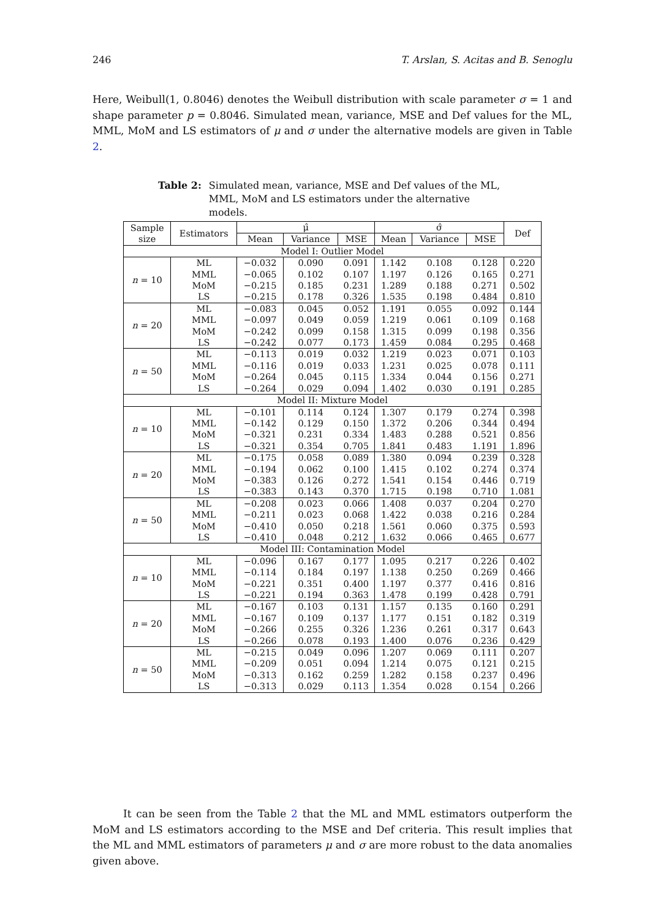246 T. Arslan, S. Acitas and B. Senoglu
Here, Weibull(1, 0.8046) denotes the Weibull distribution with scale parameter σ = 1 and shape parameter p = 0.8046. Simulated mean, variance, MSE and Def values for the ML, MML, MoM and LS estimators of μ and σ under the alternative models are given in Table 2.
Table 2: Simulated mean, variance, MSE and Def values of the ML, MML, MoM and LS estimators under the alternative models.
| Sample size | Estimators | μ̂ | | | σ̂ | | | Def |
| --- | --- | --- | --- | --- | --- | --- | --- | --- |
| | | Mean | Variance | MSE | Mean | Variance | MSE | |
| Model I: Outlier Model | | | | | | | | |
| n = 10 | ML MML MoM LS | −0.032 −0.065 −0.215 −0.215 | 0.090 0.102 0.185 0.178 | 0.091 0.107 0.231 0.326 | 1.142 1.197 1.289 1.535 | 0.108 0.126 0.188 0.198 | 0.128 0.165 0.271 0.484 | 0.220 0.271 0.502 0.810 |
| n = 20 | ML MML MoM LS | −0.083 −0.097 −0.242 −0.242 | 0.045 0.049 0.099 0.077 | 0.052 0.059 0.158 0.173 | 1.191 1.219 1.315 1.459 | 0.055 0.061 0.099 0.084 | 0.092 0.109 0.198 0.295 | 0.144 0.168 0.356 0.468 |
| n = 50 | ML MML MoM LS | −0.113 −0.116 −0.264 −0.264 | 0.019 0.019 0.045 0.029 | 0.032 0.033 0.115 0.094 | 1.219 1.231 1.334 1.402 | 0.023 0.025 0.044 0.030 | 0.071 0.078 0.156 0.191 | 0.103 0.111 0.271 0.285 |
| Model II: Mixture Model | | | | | | | | |
| n = 10 | ML MML MoM LS | −0.101 −0.142 −0.321 −0.321 | 0.114 0.129 0.231 0.354 | 0.124 0.150 0.334 0.705 | 1.307 1.372 1.483 1.841 | 0.179 0.206 0.288 0.483 | 0.274 0.344 0.521 1.191 | 0.398 0.494 0.856 1.896 |
| n = 20 | ML MML MoM LS | −0.175 −0.194 −0.383 −0.383 | 0.058 0.062 0.126 0.143 | 0.089 0.100 0.272 0.370 | 1.380 1.415 1.541 1.715 | 0.094 0.102 0.154 0.198 | 0.239 0.274 0.446 0.710 | 0.328 0.374 0.719 1.081 |
| n = 50 | ML MML MoM LS | −0.208 −0.211 −0.410 −0.410 | 0.023 0.023 0.050 0.048 | 0.066 0.068 0.218 0.212 | 1.408 1.422 1.561 1.632 | 0.037 0.038 0.060 0.066 | 0.204 0.216 0.375 0.465 | 0.270 0.284 0.593 0.677 |
| Model III: Contamination Model | | | | | | | | |
| n = 10 | ML MML MoM LS | −0.096 −0.114 −0.221 −0.221 | 0.167 0.184 0.351 0.194 | 0.177 0.197 0.400 0.363 | 1.095 1.138 1.197 1.478 | 0.217 0.250 0.377 0.199 | 0.226 0.269 0.416 0.428 | 0.402 0.466 0.816 0.791 |
| n = 20 | ML MML MoM LS | −0.167 −0.167 −0.266 −0.266 | 0.103 0.109 0.255 0.078 | 0.131 0.137 0.326 0.193 | 1.157 1.177 1.236 1.400 | 0.135 0.151 0.261 0.076 | 0.160 0.182 0.317 0.236 | 0.291 0.319 0.643 0.429 |
| n = 50 | ML MML MoM LS | −0.215 −0.209 −0.313 −0.313 | 0.049 0.051 0.162 0.029 | 0.096 0.094 0.259 0.113 | 1.207 1.214 1.282 1.354 | 0.069 0.075 0.158 0.028 | 0.111 0.121 0.237 0.154 | 0.207 0.215 0.496 0.266 |
It can be seen from the Table 2 that the ML and MML estimators outperform the MoM and LS estimators according to the MSE and Def criteria. This result implies that the ML and MML estimators of parameters μ and σ are more robust to the data anomalies given above.